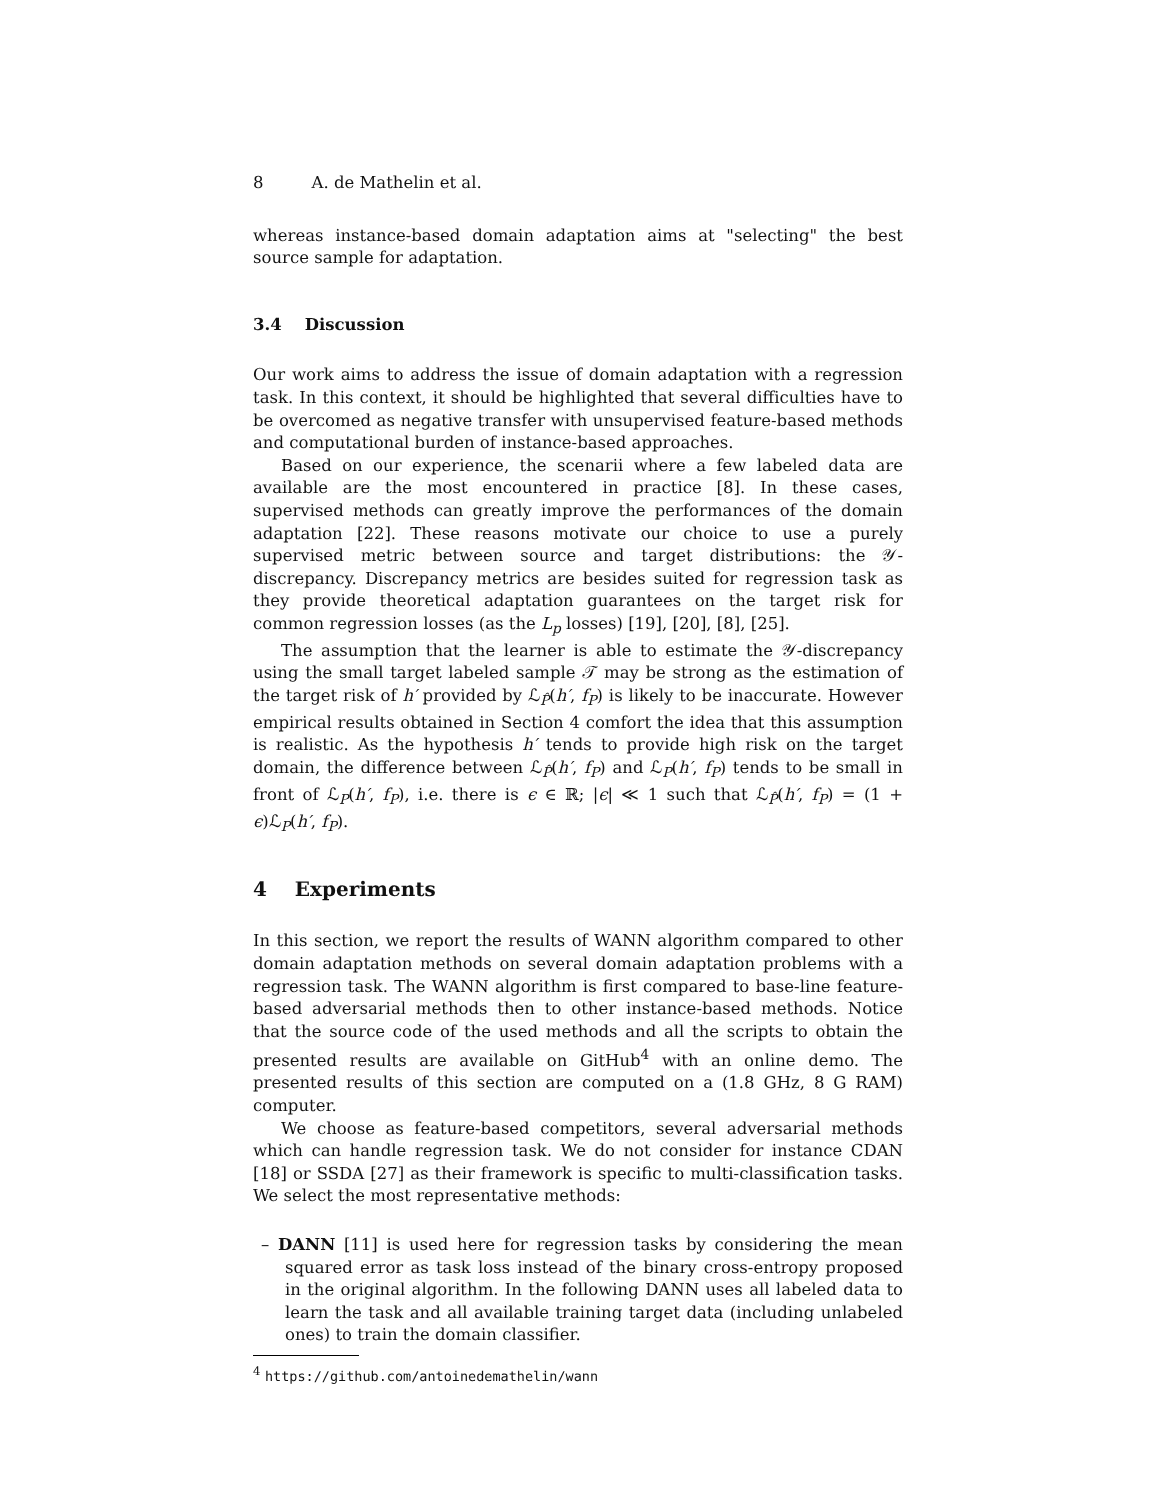8 A. de Mathelin et al.
whereas instance-based domain adaptation aims at "selecting" the best source sample for adaptation.
3.4 Discussion
Our work aims to address the issue of domain adaptation with a regression task. In this context, it should be highlighted that several difficulties have to be overcomed as negative transfer with unsupervised feature-based methods and computational burden of instance-based approaches.
Based on our experience, the scenarii where a few labeled data are available are the most encountered in practice [8]. In these cases, supervised methods can greatly improve the performances of the domain adaptation [22]. These reasons motivate our choice to use a purely supervised metric between source and target distributions: the 𝒴-discrepancy. Discrepancy metrics are besides suited for regression task as they provide theoretical adaptation guarantees on the target risk for common regression losses (as the L<sub>p</sub> losses) [19], [20], [8], [25].
The assumption that the learner is able to estimate the 𝒴-discrepancy using the small target labeled sample 𝒯 may be strong as the estimation of the target risk of h′ provided by ℒ<sub>P̂</sub>(h′, f<sub>P</sub>) is likely to be inaccurate. However empirical results obtained in Section 4 comfort the idea that this assumption is realistic. As the hypothesis h′ tends to provide high risk on the target domain, the difference between ℒ<sub>P̂</sub>(h′, f<sub>P</sub>) and ℒ<sub>P</sub>(h′, f<sub>P</sub>) tends to be small in front of ℒ<sub>P</sub>(h′, f<sub>P</sub>), i.e. there is ϵ ∈ ℝ; |ϵ| ≪ 1 such that ℒ<sub>P̂</sub>(h′, f<sub>P</sub>) = (1 + ϵ)ℒ<sub>P</sub>(h′, f<sub>P</sub>).
4 Experiments
In this section, we report the results of WANN algorithm compared to other domain adaptation methods on several domain adaptation problems with a regression task. The WANN algorithm is first compared to base-line feature-based adversarial methods then to other instance-based methods. Notice that the source code of the used methods and all the scripts to obtain the presented results are available on GitHub<sup>4</sup> with an online demo. The presented results of this section are computed on a (1.8 GHz, 8 G RAM) computer.
We choose as feature-based competitors, several adversarial methods which can handle regression task. We do not consider for instance CDAN [18] or SSDA [27] as their framework is specific to multi-classification tasks. We select the most representative methods:
– DANN [11] is used here for regression tasks by considering the mean squared error as task loss instead of the binary cross-entropy proposed in the original algorithm. In the following DANN uses all labeled data to learn the task and all available training target data (including unlabeled ones) to train the domain classifier.
<sup>4</sup> https://github.com/antoinedemathelin/wann